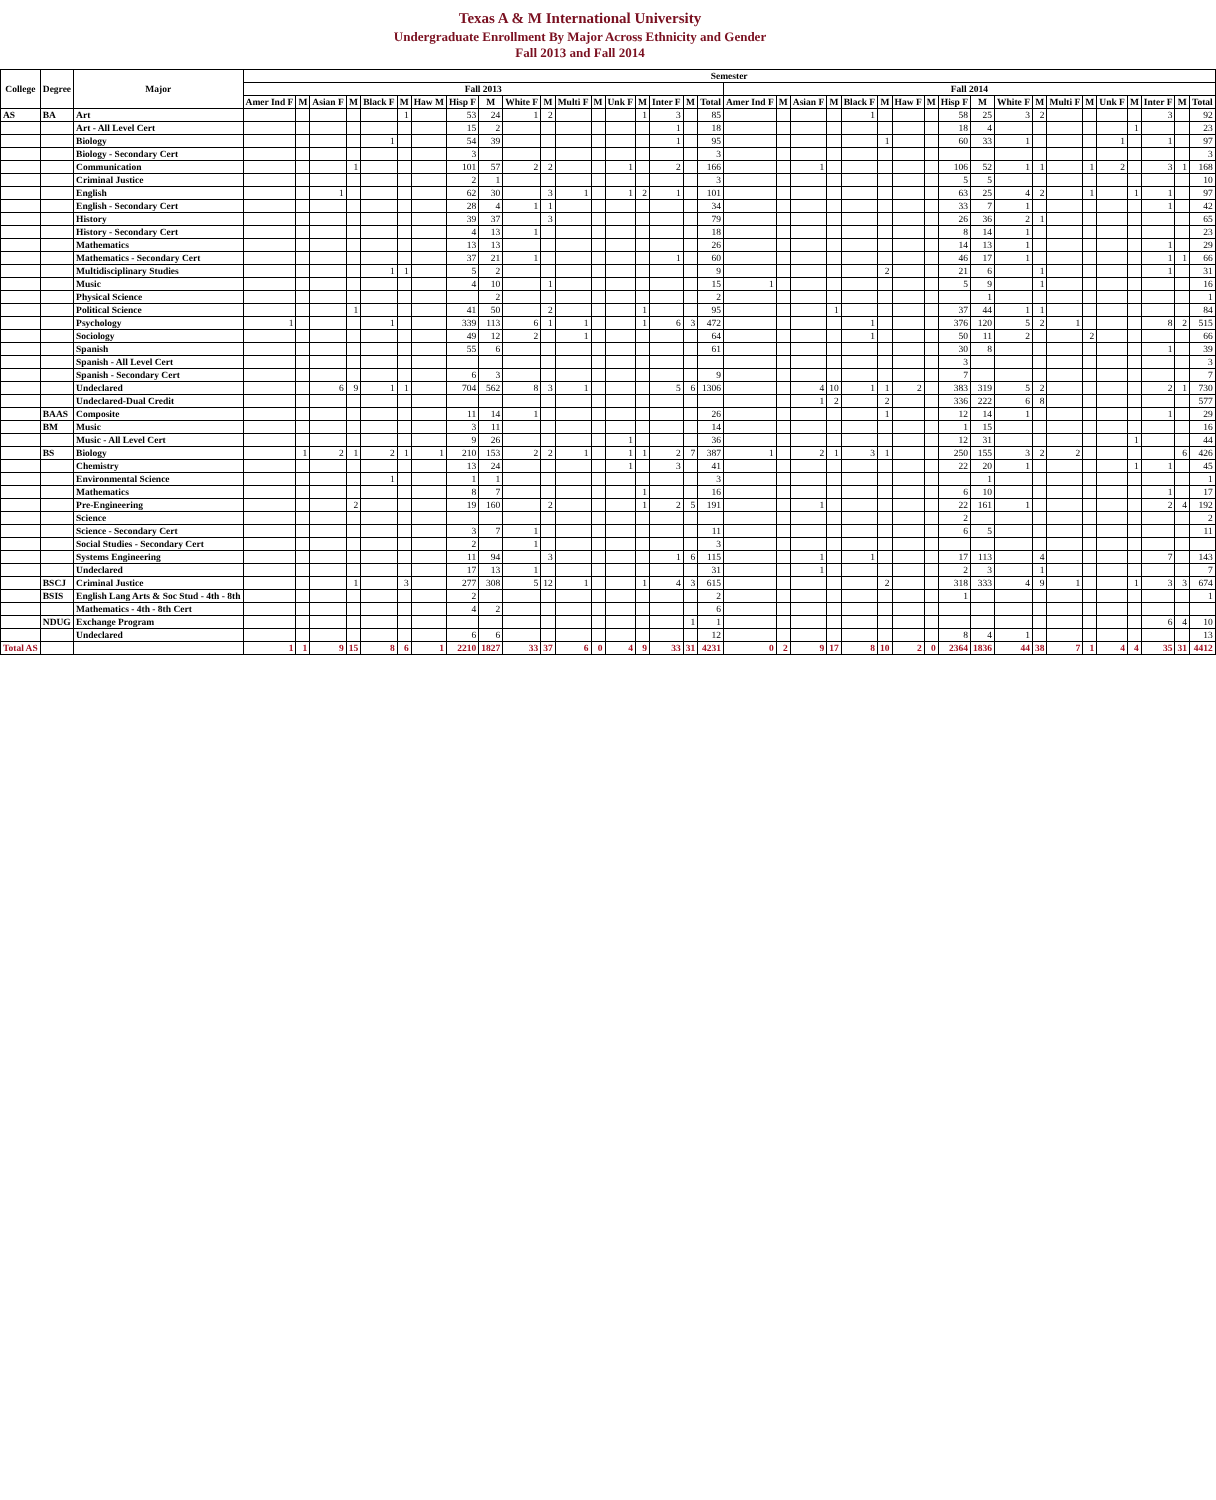Texas A & M International University
Undergraduate Enrollment By Major Across Ethnicity and Gender
Fall 2013 and Fall 2014
| College | Degree | Major | Semester | | | | | | | | | | | | | | | | | | | | | | | | | | | | | | | | | | | | |
| --- | --- | --- | --- | --- | --- | --- | --- | --- | --- | --- | --- | --- | --- | --- | --- | --- | --- | --- | --- | --- | --- | --- | --- | --- | --- | --- | --- | --- | --- | --- | --- | --- | --- | --- | --- | --- | --- | --- | --- |
| | | | Fall 2013 | | | | | | | | | | | | | | | | | | Fall 2014 | | | | | | | | | | | | | | | | | | |
| | | | Amer Ind F | M | Asian F | M | Black F | M | Haw M | Hisp F | M | White F | M | Multi F | M | Unk F | M | Inter F | M | Total | Amer Ind F | M | Asian F | M | Black F | M | Haw F | M | Hisp F | M | White F | M | Multi F | M | Unk F | M | Inter F | M | Total |
| AS | BA | Art | | | | | | 1 | | 53 | 24 | 1 | 2 | | | | 1 | 3 | | 85 | | | | | 1 | | | | 58 | 25 | 3 | 2 | | | | | 3 | | 92 |
| | | Art - All Level Cert | | | | | | | | 15 | 2 | | | | | | | 1 | | 18 | | | | | | | | | 18 | 4 | | | | | | 1 | | | 23 |
| | | Biology | | | | | 1 | | | 54 | 39 | | | | | | | 1 | | 95 | | | | | | 1 | | | 60 | 33 | 1 | | | | 1 | | 1 | | 97 |
| | | Biology - Secondary Cert | | | | | | | | 3 | | | | | | | | | | 3 | | | | | | | | | | | | | | | | | | | 3 |
| | | Communication | | | | 1 | | | | 101 | 57 | 2 | 2 | | | 1 | | 2 | | 166 | | | 1 | | | | | | 106 | 52 | 1 | 1 | | 1 | 2 | | 3 | 1 | 168 |
| | | Criminal Justice | | | | | | | | 2 | 1 | | | | | | | | | 3 | | | | | | | | | 5 | 5 | | | | | | | | | 10 |
| | | English | | | 1 | | | | | 62 | 30 | | 3 | 1 | | 1 | 2 | 1 | | 101 | | | | | | | | | 63 | 25 | 4 | 2 | | 1 | | 1 | 1 | | 97 |
| | | English - Secondary Cert | | | | | | | | 28 | 4 | 1 | 1 | | | | | | | 34 | | | | | | | | | 33 | 7 | 1 | | | | | | 1 | | 42 |
| | | History | | | | | | | | 39 | 37 | | 3 | | | | | | | 79 | | | | | | | | | 26 | 36 | 2 | 1 | | | | | | | 65 |
| | | History - Secondary Cert | | | | | | | | 4 | 13 | 1 | | | | | | | | 18 | | | | | | | | | 8 | 14 | 1 | | | | | | | | 23 |
| | | Mathematics | | | | | | | | 13 | 13 | | | | | | | | | 26 | | | | | | | | | 14 | 13 | 1 | | | | | | 1 | | 29 |
| | | Mathematics - Secondary Cert | | | | | | | | 37 | 21 | 1 | | | | | | 1 | | 60 | | | | | | | | | 46 | 17 | 1 | | | | | | 1 | 1 | 66 |
| | | Multidisciplinary Studies | | | | | 1 | 1 | | 5 | 2 | | | | | | | | | 9 | | | | | | 2 | | | 21 | 6 | | 1 | | | | | 1 | | 31 |
| | | Music | | | | | | | | 4 | 10 | | 1 | | | | | | | 15 | 1 | | | | | | | | 5 | 9 | | 1 | | | | | | | 16 |
| | | Physical Science | | | | | | | | | 2 | | | | | | | | | 2 | | | | | | | | | | 1 | | | | | | | | | 1 |
| | | Political Science | | | | 1 | | | | 41 | 50 | | 2 | | | | 1 | | | 95 | | | | 1 | | | | | 37 | 44 | 1 | 1 | | | | | | | 84 |
| | | Psychology | 1 | | | | 1 | | | 339 | 113 | 6 | 1 | 1 | | | 1 | 6 | 3 | 472 | | | | | 1 | | | | 376 | 120 | 5 | 2 | 1 | | | | 8 | 2 | 515 |
| | | Sociology | | | | | | | | 49 | 12 | 2 | | 1 | | | | | | 64 | | | | | 1 | | | | 50 | 11 | 2 | | | 2 | | | | | 66 |
| | | Spanish | | | | | | | | 55 | 6 | | | | | | | | | 61 | | | | | | | | | 30 | 8 | | | | | | | 1 | | 39 |
| | | Spanish - All Level Cert | | | | | | | | | | | | | | | | | | | | | | | | | | | 3 | | | | | | | | | | 3 |
| | | Spanish - Secondary Cert | | | | | | | | 6 | 3 | | | | | | | | | 9 | | | | | | | | | 7 | | | | | | | | | | 7 |
| | | Undeclared | | | 6 | 9 | 1 | 1 | | 704 | 562 | 8 | 3 | 1 | | | | 5 | 6 | 1306 | | | 4 | 10 | 1 | 1 | 2 | | 383 | 319 | 5 | 2 | | | | | 2 | 1 | 730 |
| | | Undeclared-Dual Credit | | | | | | | | | | | | | | | | | | | | | 1 | 2 | | 2 | | | 336 | 222 | 6 | 8 | | | | | | | 577 |
| | BAAS | Composite | | | | | | | | 11 | 14 | 1 | | | | | | | | 26 | | | | | | 1 | | | 12 | 14 | 1 | | | | | | 1 | | 29 |
| | BM | Music | | | | | | | | 3 | 11 | | | | | | | | | 14 | | | | | | | | | 1 | 15 | | | | | | | | | 16 |
| | | Music - All Level Cert | | | | | | | | 9 | 26 | | | | | 1 | | | | 36 | | | | | | | | | 12 | 31 | | | | | | 1 | | | 44 |
| | BS | Biology | | 1 | 2 | 1 | 2 | 1 | 1 | 210 | 153 | 2 | 2 | 1 | | 1 | 1 | 2 | 7 | 387 | 1 | | 2 | 1 | 3 | 1 | | | 250 | 155 | 3 | 2 | 2 | | | | | 6 | 426 |
| | | Chemistry | | | | | | | | 13 | 24 | | | | | 1 | | 3 | | 41 | | | | | | | | | 22 | 20 | 1 | | | | | 1 | 1 | | 45 |
| | | Environmental Science | | | | | 1 | | | 1 | 1 | | | | | | | | | 3 | | | | | | | | | | 1 | | | | | | | | | 1 |
| | | Mathematics | | | | | | | | 8 | 7 | | | | | | 1 | | | 16 | | | | | | | | | 6 | 10 | | | | | | | 1 | | 17 |
| | | Pre-Engineering | | | | 2 | | | | 19 | 160 | | 2 | | | | 1 | 2 | 5 | 191 | | | 1 | | | | | | 22 | 161 | 1 | | | | | | 2 | 4 | 192 |
| | | Science | | | | | | | | | | | | | | | | | | | | | | | | | | | 2 | | | | | | | | | | 2 |
| | | Science - Secondary Cert | | | | | | | | 3 | 7 | 1 | | | | | | | | 11 | | | | | | | | | 6 | 5 | | | | | | | | | 11 |
| | | Social Studies - Secondary Cert | | | | | | | | 2 | | 1 | | | | | | | | 3 | | | | | | | | | | | | | | | | | | | |
| | | Systems Engineering | | | | | | | | 11 | 94 | | 3 | | | | | 1 | 6 | 115 | | | 1 | | 1 | | | | 17 | 113 | | 4 | | | | | 7 | | 143 |
| | | Undeclared | | | | | | | | 17 | 13 | 1 | | | | | | | | 31 | | | 1 | | | | | | 2 | 3 | | 1 | | | | | | | 7 |
| | BSCJ | Criminal Justice | | | | 1 | | 3 | | 277 | 308 | 5 | 12 | 1 | | | 1 | 4 | 3 | 615 | | | | | | 2 | | | 318 | 333 | 4 | 9 | 1 | | | 1 | 3 | 3 | 674 |
| | BSIS | English Lang Arts & Soc Stud - 4th - 8th | | | | | | | | 2 | | | | | | | | | | 2 | | | | | | | | | 1 | | | | | | | | | | 1 |
| | | Mathematics - 4th - 8th Cert | | | | | | | | 4 | 2 | | | | | | | | | 6 | | | | | | | | | | | | | | | | | | | |
| | NDUG | Exchange Program | | | | | | | | | | | | | | | | | 1 | 1 | | | | | | | | | | | | | | | | | 6 | 4 | 10 |
| | | Undeclared | | | | | | | | 6 | 6 | | | | | | | | | 12 | | | | | | | | | 8 | 4 | 1 | | | | | | | | 13 |
| Total AS | | | 1 | 1 | 9 | 15 | 8 | 6 | 1 | 2210 | 1827 | 33 | 37 | 6 | 0 | 4 | 9 | 33 | 31 | 4231 | 0 | 2 | 9 | 17 | 8 | 10 | 2 | 0 | 2364 | 1836 | 44 | 38 | 7 | 1 | 4 | 4 | 35 | 31 | 4412 |